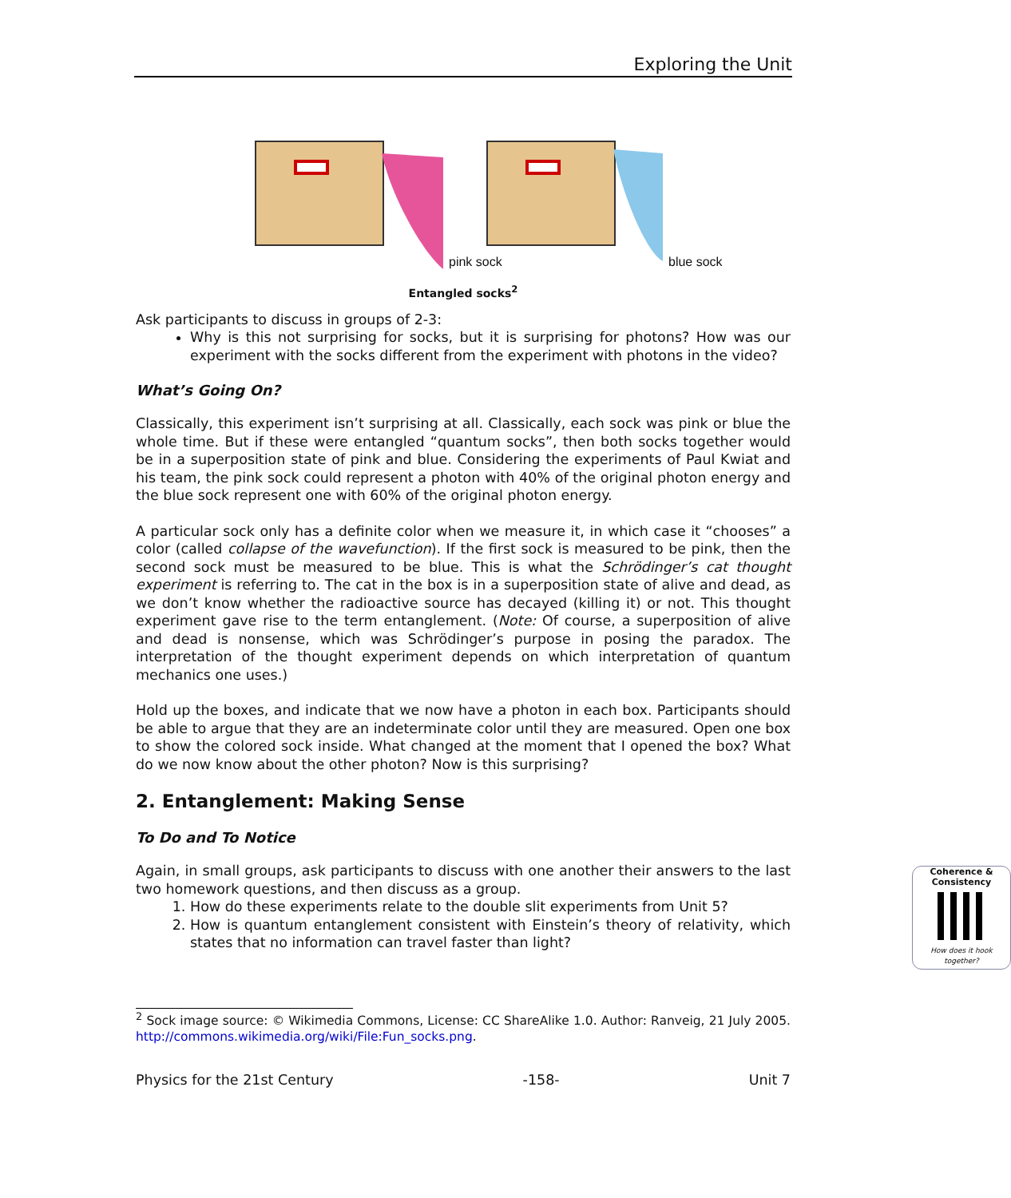Exploring the Unit
pink sock blue sock
Entangled socks<sup>2</sup>
Ask participants to discuss in groups of 2-3:
Why is this not surprising for socks, but it is surprising for photons? How was our experiment with the socks different from the experiment with photons in the video?
What’s Going On?
Classically, this experiment isn’t surprising at all. Classically, each sock was pink or blue the whole time. But if these were entangled “quantum socks”, then both socks together would be in a superposition state of pink and blue. Considering the experiments of Paul Kwiat and his team, the pink sock could represent a photon with 40% of the original photon energy and the blue sock represent one with 60% of the original photon energy.
A particular sock only has a definite color when we measure it, in which case it “chooses” a color (called collapse of the wavefunction). If the first sock is measured to be pink, then the second sock must be measured to be blue. This is what the Schrödinger’s cat thought experiment is referring to. The cat in the box is in a superposition state of alive and dead, as we don’t know whether the radioactive source has decayed (killing it) or not. This thought experiment gave rise to the term entanglement. (Note: Of course, a superposition of alive and dead is nonsense, which was Schrödinger’s purpose in posing the paradox. The interpretation of the thought experiment depends on which interpretation of quantum mechanics one uses.)
Hold up the boxes, and indicate that we now have a photon in each box. Participants should be able to argue that they are an indeterminate color until they are measured. Open one box to show the colored sock inside. What changed at the moment that I opened the box? What do we now know about the other photon? Now is this surprising?
2. Entanglement: Making Sense
To Do and To Notice
Again, in small groups, ask participants to discuss with one another their answers to the last two homework questions, and then discuss as a group.
1. How do these experiments relate to the double slit experiments from Unit 5?
2. How is quantum entanglement consistent with Einstein’s theory of relativity, which states that no information can travel faster than light?
Coherence & Consistency
How does it hook together?
<sup>2</sup> Sock image source: © Wikimedia Commons, License: CC ShareAlike 1.0. Author: Ranveig, 21 July 2005. http://commons.wikimedia.org/wiki/File:Fun_socks.png.
Physics for the 21st Century -158- Unit 7